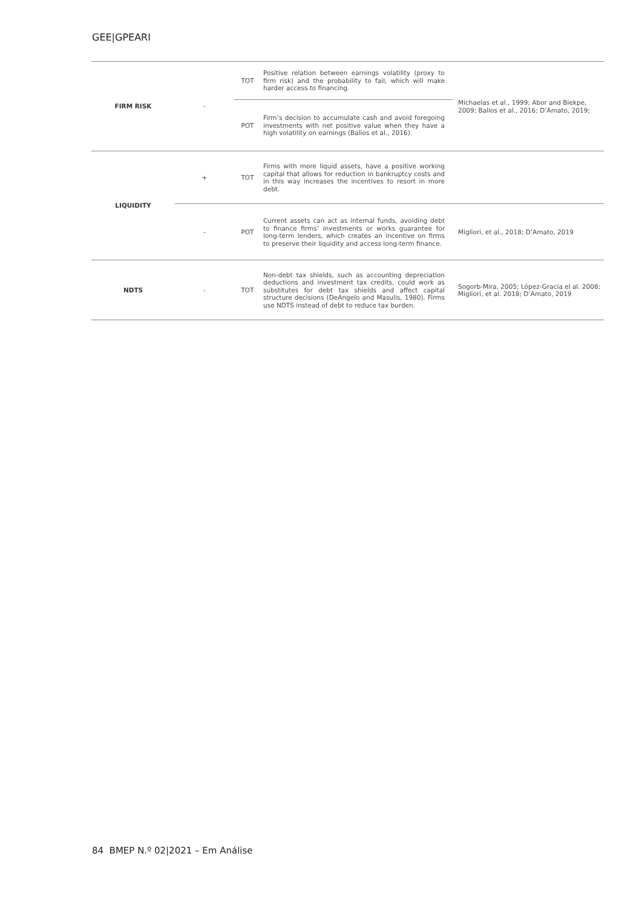GEE|GPEARI
| FIRM RISK | - | TOT | Positive relation between earnings volatility (proxy to firm risk) and the probability to fail, which will make harder access to financing. | Michaelas et al., 1999; Abor and Biekpe, 2009; Balios et al., 2016; D’Amato, 2019; |
| | | POT | Firm’s decision to accumulate cash and avoid foregoing investments with net positive value when they have a high volatility on earnings (Balios et al., 2016). | |
| LIQUIDITY | + | TOT | Firms with more liquid assets, have a positive working capital that allows for reduction in bankruptcy costs and in this way increases the incentives to resort in more debt. | |
| | - | POT | Current assets can act as internal funds, avoiding debt to finance firms’ investments or works guarantee for long-term lenders, which creates an incentive on firms to preserve their liquidity and access long-term finance. | Migliori, et al., 2018; D’Amato, 2019 |
| NDTS | - | TOT | Non-debt tax shields, such as accounting depreciation deductions and investment tax credits, could work as substitutes for debt tax shields and affect capital structure decisions (DeAngelo and Masulis, 1980). Firms use NDTS instead of debt to reduce tax burden. | Sogorb-Mira, 2005; López-Gracia el al. 2008; Migliori, et al. 2018; D’Amato, 2019 |
84 BMEP N.º 02|2021 – Em Análise